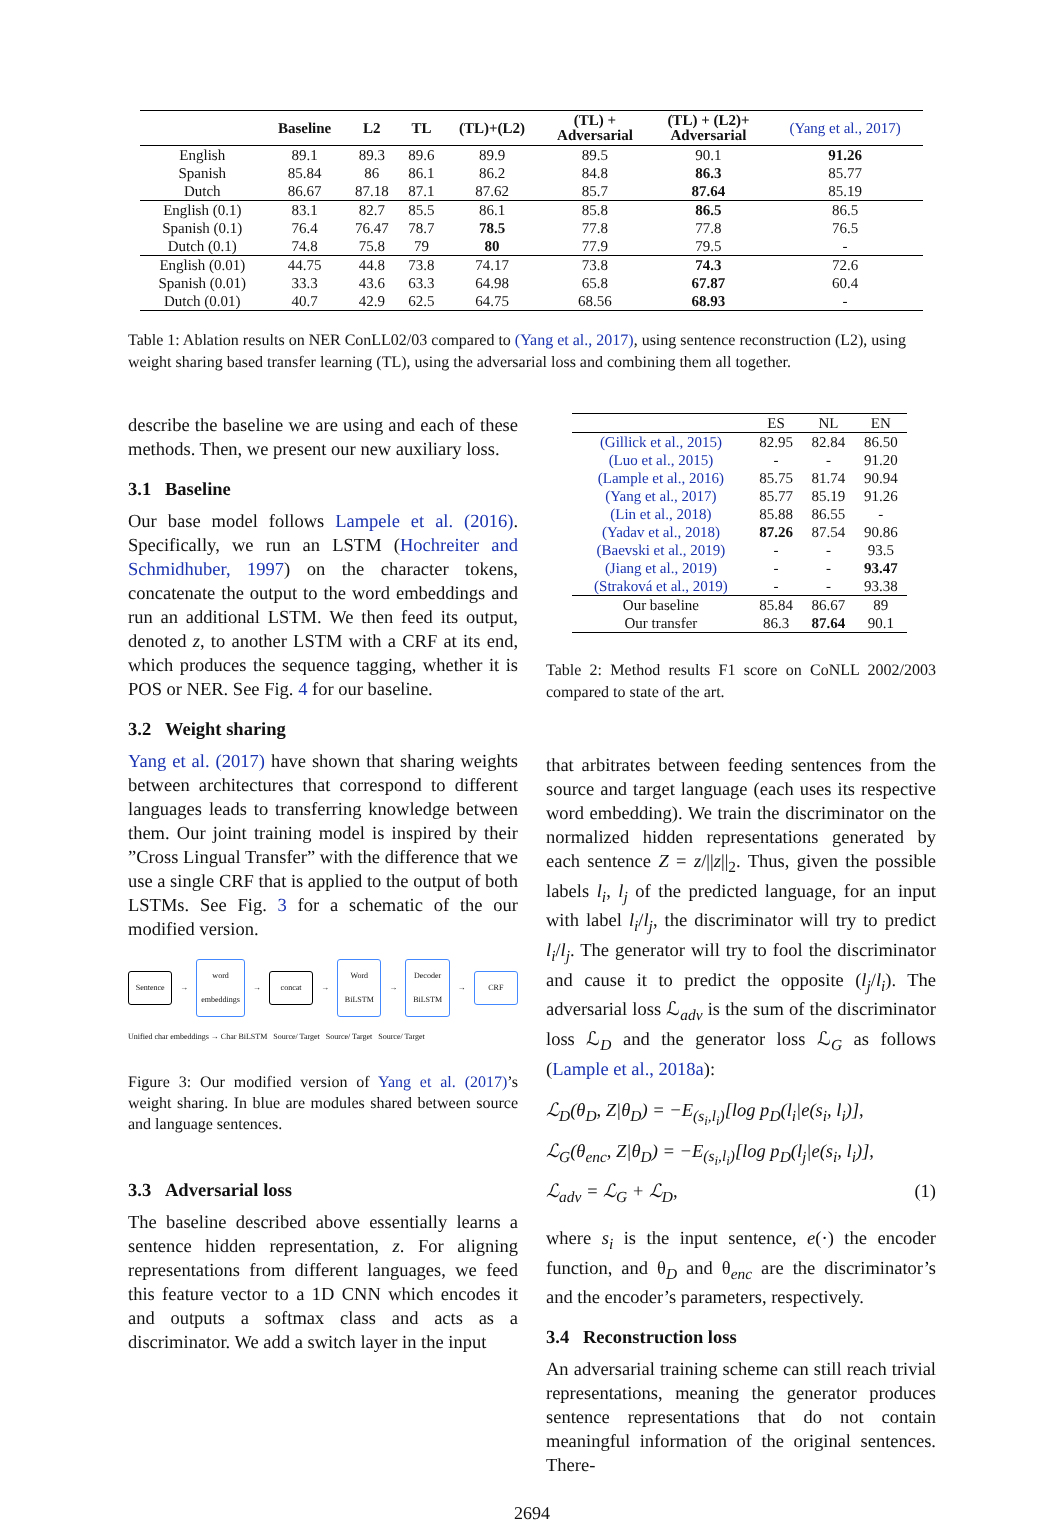| | Baseline | L2 | TL | (TL)+(L2) | (TL) + Adversarial | (TL) + (L2)+ Adversarial | (Yang et al., 2017) |
| --- | --- | --- | --- | --- | --- | --- | --- |
| English | 89.1 | 89.3 | 89.6 | 89.9 | 89.5 | 90.1 | 91.26 |
| Spanish | 85.84 | 86 | 86.1 | 86.2 | 84.8 | 86.3 | 85.77 |
| Dutch | 86.67 | 87.18 | 87.1 | 87.62 | 85.7 | 87.64 | 85.19 |
| English (0.1) | 83.1 | 82.7 | 85.5 | 86.1 | 85.8 | 86.5 | 86.5 |
| Spanish (0.1) | 76.4 | 76.47 | 78.7 | 78.5 | 77.8 | 77.8 | 76.5 |
| Dutch (0.1) | 74.8 | 75.8 | 79 | 80 | 77.9 | 79.5 | - |
| English (0.01) | 44.75 | 44.8 | 73.8 | 74.17 | 73.8 | 74.3 | 72.6 |
| Spanish (0.01) | 33.3 | 43.6 | 63.3 | 64.98 | 65.8 | 67.87 | 60.4 |
| Dutch (0.01) | 40.7 | 42.9 | 62.5 | 64.75 | 68.56 | 68.93 | - |
Table 1: Ablation results on NER ConLL02/03 compared to (Yang et al., 2017), using sentence reconstruction (L2), using weight sharing based transfer learning (TL), using the adversarial loss and combining them all together.
describe the baseline we are using and each of these methods. Then, we present our new auxiliary loss.
3.1 Baseline
Our base model follows Lampele et al. (2016). Specifically, we run an LSTM (Hochreiter and Schmidhuber, 1997) on the character tokens, concatenate the output to the word embeddings and run an additional LSTM. We then feed its output, denoted z, to another LSTM with a CRF at its end, which produces the sequence tagging, whether it is POS or NER. See Fig. 4 for our baseline.
3.2 Weight sharing
Yang et al. (2017) have shown that sharing weights between architectures that correspond to different languages leads to transferring knowledge between them. Our joint training model is inspired by their ”Cross Lingual Transfer” with the difference that we use a single CRF that is applied to the output of both LSTMs. See Fig. 3 for a schematic of the our modified version.
Sentence
→
word embeddings
→
concat
→
Word BiLSTM
→
Decoder BiLSTM
→
CRF
Unified char embeddings → Char BiLSTM Source/ Target Source/ Target Source/ Target
Figure 3: Our modified version of Yang et al. (2017)’s weight sharing. In blue are modules shared between source and language sentences.
3.3 Adversarial loss
The baseline described above essentially learns a sentence hidden representation, z. For aligning representations from different languages, we feed this feature vector to a 1D CNN which encodes it and outputs a softmax class and acts as a discriminator. We add a switch layer in the input
| | ES | NL | EN |
| --- | --- | --- | --- |
| (Gillick et al., 2015) | 82.95 | 82.84 | 86.50 |
| (Luo et al., 2015) | - | - | 91.20 |
| (Lample et al., 2016) | 85.75 | 81.74 | 90.94 |
| (Yang et al., 2017) | 85.77 | 85.19 | 91.26 |
| (Lin et al., 2018) | 85.88 | 86.55 | - |
| (Yadav et al., 2018) | 87.26 | 87.54 | 90.86 |
| (Baevski et al., 2019) | - | - | 93.5 |
| (Jiang et al., 2019) | - | - | 93.47 |
| (Straková et al., 2019) | - | - | 93.38 |
| Our baseline | 85.84 | 86.67 | 89 |
| Our transfer | 86.3 | 87.64 | 90.1 |
Table 2: Method results F1 score on CoNLL 2002/2003 compared to state of the art.
that arbitrates between feeding sentences from the source and target language (each uses its respective word embedding). We train the discriminator on the normalized hidden representations generated by each sentence Z = z/||z||<sub>2</sub>. Thus, given the possible labels l<sub>i</sub>, l<sub>j</sub> of the predicted language, for an input with label l<sub>i</sub>/l<sub>j</sub>, the discriminator will try to predict l<sub>i</sub>/l<sub>j</sub>. The generator will try to fool the discriminator and cause it to predict the opposite (l<sub>j</sub>/l<sub>i</sub>). The adversarial loss ℒ<sub>adv</sub> is the sum of the discriminator loss ℒ<sub>D</sub> and the generator loss ℒ<sub>G</sub> as follows (Lample et al., 2018a):
ℒ<sub>D</sub>(θ<sub>D</sub>, Z|θ<sub>D</sub>) = −E<sub>(s<sub>i</sub>,l<sub>i</sub>)</sub>[log p<sub>D</sub>(l<sub>i</sub>|e(s<sub>i</sub>, l<sub>i</sub>)],
ℒ<sub>G</sub>(θ<sub>enc</sub>, Z|θ<sub>D</sub>) = −E<sub>(s<sub>i</sub>,l<sub>i</sub>)</sub>[log p<sub>D</sub>(l<sub>j</sub>|e(s<sub>i</sub>, l<sub>i</sub>)],
ℒ<sub>adv</sub> = ℒ<sub>G</sub> + ℒ<sub>D</sub>, (1)
where s<sub>i</sub> is the input sentence, e(·) the encoder function, and θ<sub>D</sub> and θ<sub>enc</sub> are the discriminator’s and the encoder’s parameters, respectively.
3.4 Reconstruction loss
An adversarial training scheme can still reach trivial representations, meaning the generator produces sentence representations that do not contain meaningful information of the original sentences. There-
2694